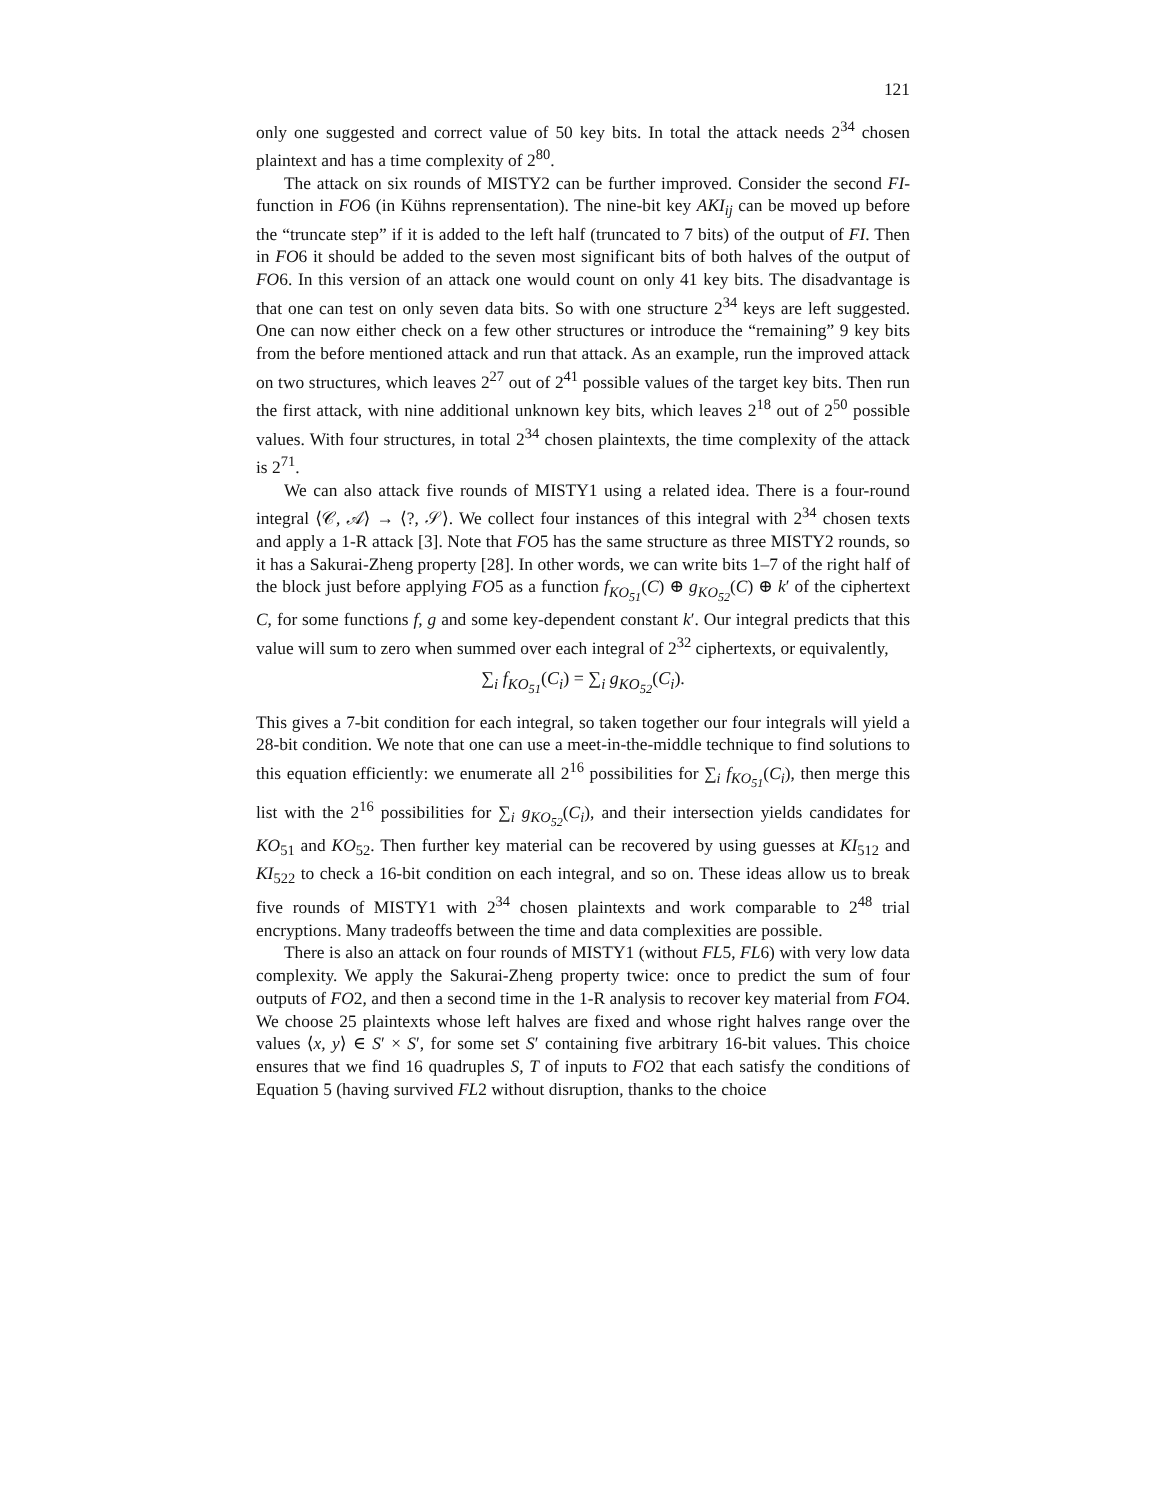121
only one suggested and correct value of 50 key bits. In total the attack needs 2<sup>34</sup> chosen plaintext and has a time complexity of 2<sup>80</sup>.
The attack on six rounds of MISTY2 can be further improved. Consider the second FI-function in FO6 (in Kühns reprensentation). The nine-bit key AKI<sub>ij</sub> can be moved up before the “truncate step” if it is added to the left half (truncated to 7 bits) of the output of FI. Then in FO6 it should be added to the seven most significant bits of both halves of the output of FO6. In this version of an attack one would count on only 41 key bits. The disadvantage is that one can test on only seven data bits. So with one structure 2<sup>34</sup> keys are left suggested. One can now either check on a few other structures or introduce the “remaining” 9 key bits from the before mentioned attack and run that attack. As an example, run the improved attack on two structures, which leaves 2<sup>27</sup> out of 2<sup>41</sup> possible values of the target key bits. Then run the first attack, with nine additional unknown key bits, which leaves 2<sup>18</sup> out of 2<sup>50</sup> possible values. With four structures, in total 2<sup>34</sup> chosen plaintexts, the time complexity of the attack is 2<sup>71</sup>.
We can also attack five rounds of MISTY1 using a related idea. There is a four-round integral ⟨𝒞, 𝒜⟩ → ⟨?, 𝒮⟩. We collect four instances of this integral with 2<sup>34</sup> chosen texts and apply a 1-R attack [3]. Note that FO5 has the same structure as three MISTY2 rounds, so it has a Sakurai-Zheng property [28]. In other words, we can write bits 1–7 of the right half of the block just before applying FO5 as a function f<sub>KO<sub>51</sub></sub>(C) ⊕ g<sub>KO<sub>52</sub></sub>(C) ⊕ k′ of the ciphertext C, for some functions f, g and some key-dependent constant k′. Our integral predicts that this value will sum to zero when summed over each integral of 2<sup>32</sup> ciphertexts, or equivalently,
∑<sub>i</sub> f<sub>KO<sub>51</sub></sub>(C<sub>i</sub>) = ∑<sub>i</sub> g<sub>KO<sub>52</sub></sub>(C<sub>i</sub>).
This gives a 7-bit condition for each integral, so taken together our four integrals will yield a 28-bit condition. We note that one can use a meet-in-the-middle technique to find solutions to this equation efficiently: we enumerate all 2<sup>16</sup> possibilities for ∑<sub>i</sub> f<sub>KO<sub>51</sub></sub>(C<sub>i</sub>), then merge this list with the 2<sup>16</sup> possibilities for ∑<sub>i</sub> g<sub>KO<sub>52</sub></sub>(C<sub>i</sub>), and their intersection yields candidates for KO<sub>51</sub> and KO<sub>52</sub>. Then further key material can be recovered by using guesses at KI<sub>512</sub> and KI<sub>522</sub> to check a 16-bit condition on each integral, and so on. These ideas allow us to break five rounds of MISTY1 with 2<sup>34</sup> chosen plaintexts and work comparable to 2<sup>48</sup> trial encryptions. Many tradeoffs between the time and data complexities are possible.
There is also an attack on four rounds of MISTY1 (without FL5, FL6) with very low data complexity. We apply the Sakurai-Zheng property twice: once to predict the sum of four outputs of FO2, and then a second time in the 1-R analysis to recover key material from FO4. We choose 25 plaintexts whose left halves are fixed and whose right halves range over the values ⟨x, y⟩ ∈ S′ × S′, for some set S′ containing five arbitrary 16-bit values. This choice ensures that we find 16 quadruples S, T of inputs to FO2 that each satisfy the conditions of Equation 5 (having survived FL2 without disruption, thanks to the choice